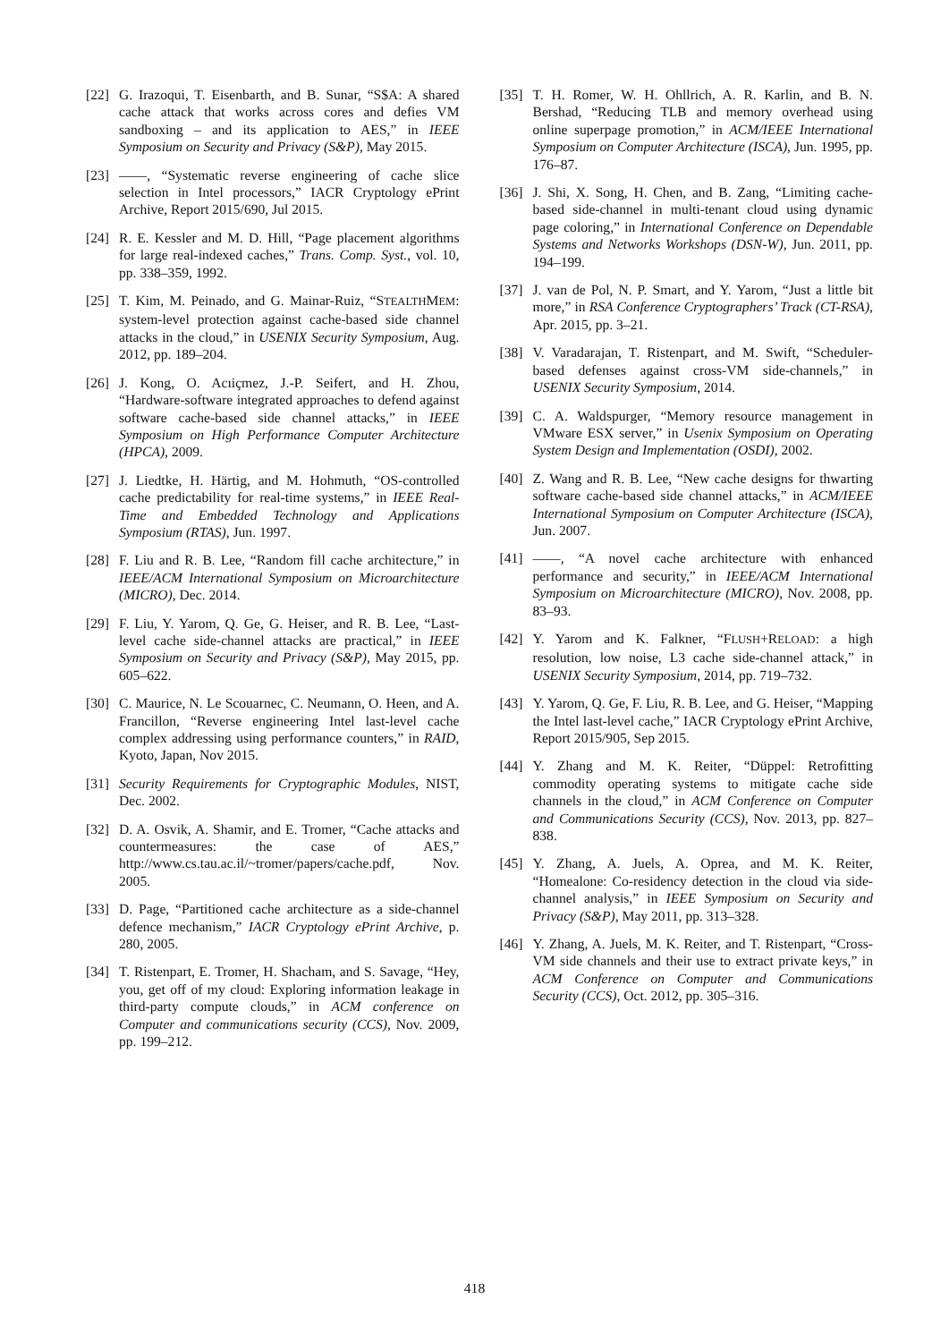[22] G. Irazoqui, T. Eisenbarth, and B. Sunar, “S$A: A shared cache attack that works across cores and defies VM sandboxing – and its application to AES,” in IEEE Symposium on Security and Privacy (S&P), May 2015.
[23] ——, “Systematic reverse engineering of cache slice selection in Intel processors,” IACR Cryptology ePrint Archive, Report 2015/690, Jul 2015.
[24] R. E. Kessler and M. D. Hill, “Page placement algorithms for large real-indexed caches,” Trans. Comp. Syst., vol. 10, pp. 338–359, 1992.
[25] T. Kim, M. Peinado, and G. Mainar-Ruiz, “STEALTHMEM: system-level protection against cache-based side channel attacks in the cloud,” in USENIX Security Symposium, Aug. 2012, pp. 189–204.
[26] J. Kong, O. Acıiçmez, J.-P. Seifert, and H. Zhou, “Hardware-software integrated approaches to defend against software cache-based side channel attacks,” in IEEE Symposium on High Performance Computer Architecture (HPCA), 2009.
[27] J. Liedtke, H. Härtig, and M. Hohmuth, “OS-controlled cache predictability for real-time systems,” in IEEE Real-Time and Embedded Technology and Applications Symposium (RTAS), Jun. 1997.
[28] F. Liu and R. B. Lee, “Random fill cache architecture,” in IEEE/ACM International Symposium on Microarchitecture (MICRO), Dec. 2014.
[29] F. Liu, Y. Yarom, Q. Ge, G. Heiser, and R. B. Lee, “Last-level cache side-channel attacks are practical,” in IEEE Symposium on Security and Privacy (S&P), May 2015, pp. 605–622.
[30] C. Maurice, N. Le Scouarnec, C. Neumann, O. Heen, and A. Francillon, “Reverse engineering Intel last-level cache complex addressing using performance counters,” in RAID, Kyoto, Japan, Nov 2015.
[31] Security Requirements for Cryptographic Modules, NIST, Dec. 2002.
[32] D. A. Osvik, A. Shamir, and E. Tromer, “Cache attacks and countermeasures: the case of AES,” http://www.cs.tau.ac.il/~tromer/papers/cache.pdf, Nov. 2005.
[33] D. Page, “Partitioned cache architecture as a side-channel defence mechanism,” IACR Cryptology ePrint Archive, p. 280, 2005.
[34] T. Ristenpart, E. Tromer, H. Shacham, and S. Savage, “Hey, you, get off of my cloud: Exploring information leakage in third-party compute clouds,” in ACM conference on Computer and communications security (CCS), Nov. 2009, pp. 199–212.
[35] T. H. Romer, W. H. Ohllrich, A. R. Karlin, and B. N. Bershad, “Reducing TLB and memory overhead using online superpage promotion,” in ACM/IEEE International Symposium on Computer Architecture (ISCA), Jun. 1995, pp. 176–87.
[36] J. Shi, X. Song, H. Chen, and B. Zang, “Limiting cache-based side-channel in multi-tenant cloud using dynamic page coloring,” in International Conference on Dependable Systems and Networks Workshops (DSN-W), Jun. 2011, pp. 194–199.
[37] J. van de Pol, N. P. Smart, and Y. Yarom, “Just a little bit more,” in RSA Conference Cryptographers’ Track (CT-RSA), Apr. 2015, pp. 3–21.
[38] V. Varadarajan, T. Ristenpart, and M. Swift, “Scheduler-based defenses against cross-VM side-channels,” in USENIX Security Symposium, 2014.
[39] C. A. Waldspurger, “Memory resource management in VMware ESX server,” in Usenix Symposium on Operating System Design and Implementation (OSDI), 2002.
[40] Z. Wang and R. B. Lee, “New cache designs for thwarting software cache-based side channel attacks,” in ACM/IEEE International Symposium on Computer Architecture (ISCA), Jun. 2007.
[41] ——, “A novel cache architecture with enhanced performance and security,” in IEEE/ACM International Symposium on Microarchitecture (MICRO), Nov. 2008, pp. 83–93.
[42] Y. Yarom and K. Falkner, “FLUSH+RELOAD: a high resolution, low noise, L3 cache side-channel attack,” in USENIX Security Symposium, 2014, pp. 719–732.
[43] Y. Yarom, Q. Ge, F. Liu, R. B. Lee, and G. Heiser, “Mapping the Intel last-level cache,” IACR Cryptology ePrint Archive, Report 2015/905, Sep 2015.
[44] Y. Zhang and M. K. Reiter, “Düppel: Retrofitting commodity operating systems to mitigate cache side channels in the cloud,” in ACM Conference on Computer and Communications Security (CCS), Nov. 2013, pp. 827–838.
[45] Y. Zhang, A. Juels, A. Oprea, and M. K. Reiter, “Homealone: Co-residency detection in the cloud via side-channel analysis,” in IEEE Symposium on Security and Privacy (S&P), May 2011, pp. 313–328.
[46] Y. Zhang, A. Juels, M. K. Reiter, and T. Ristenpart, “Cross-VM side channels and their use to extract private keys,” in ACM Conference on Computer and Communications Security (CCS), Oct. 2012, pp. 305–316.
418